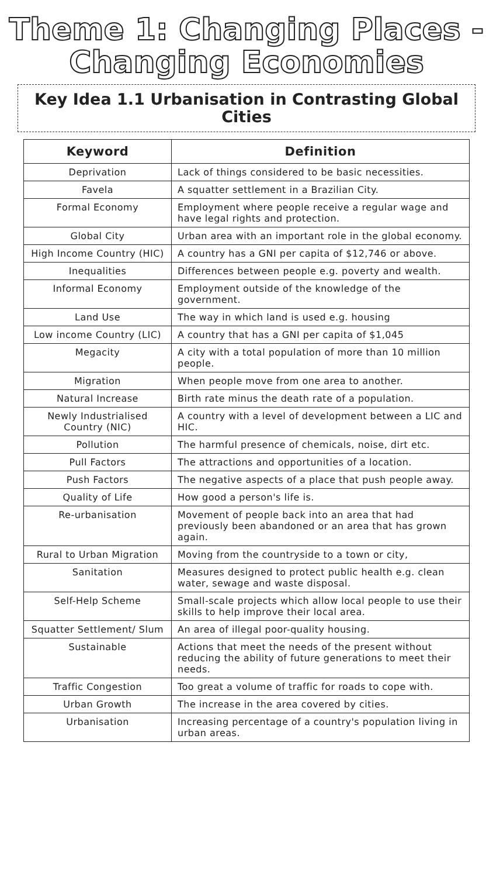Theme 1: Changing Places -
Changing Economies
Key Idea 1.1 Urbanisation in Contrasting Global Cities
| Keyword | Definition |
| --- | --- |
| Deprivation | Lack of things considered to be basic necessities. |
| Favela | A squatter settlement in a Brazilian City. |
| Formal Economy | Employment where people receive a regular wage and have legal rights and protection. |
| Global City | Urban area with an important role in the global economy. |
| High Income Country (HIC) | A country has a GNI per capita of $12,746 or above. |
| Inequalities | Differences between people e.g. poverty and wealth. |
| Informal Economy | Employment outside of the knowledge of the government. |
| Land Use | The way in which land is used e.g. housing |
| Low income Country (LIC) | A country that has a GNI per capita of $1,045 |
| Megacity | A city with a total population of more than 10 million people. |
| Migration | When people move from one area to another. |
| Natural Increase | Birth rate minus the death rate of a population. |
| Newly Industrialised Country (NIC) | A country with a level of development between a LIC and HIC. |
| Pollution | The harmful presence of chemicals, noise, dirt etc. |
| Pull Factors | The attractions and opportunities of a location. |
| Push Factors | The negative aspects of a place that push people away. |
| Quality of Life | How good a person's life is. |
| Re-urbanisation | Movement of people back into an area that had previously been abandoned or an area that has grown again. |
| Rural to Urban Migration | Moving from the countryside to a town or city, |
| Sanitation | Measures designed to protect public health e.g. clean water, sewage and waste disposal. |
| Self-Help Scheme | Small-scale projects which allow local people to use their skills to help improve their local area. |
| Squatter Settlement/ Slum | An area of illegal poor-quality housing. |
| Sustainable | Actions that meet the needs of the present without reducing the ability of future generations to meet their needs. |
| Traffic Congestion | Too great a volume of traffic for roads to cope with. |
| Urban Growth | The increase in the area covered by cities. |
| Urbanisation | Increasing percentage of a country's population living in urban areas. |